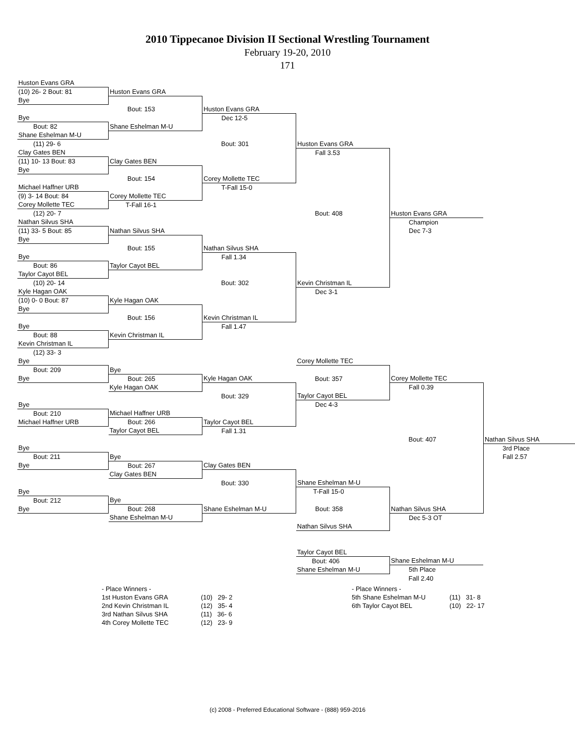2010 Tippecanoe Division II Sectional Wrestling Tournament
February 19-20, 2010
171
| Huston Evans GRA | | | | | |
| (10) 26- 2 Bout: 81 | Huston Evans GRA | | | | |
| Bye | | | | | |
| | Bout: 153 | Huston Evans GRA | | | |
| Bye | | Dec 12-5 | | | |
| Bout: 82 | Shane Eshelman M-U | | | | |
| Shane Eshelman M-U | | | | | |
| (11) 29- 6 | | Bout: 301 | Huston Evans GRA | | |
| Clay Gates BEN | | | Fall 3.53 | | |
| (11) 10- 13 Bout: 83 | Clay Gates BEN | | | | |
| Bye | | | | | |
| | Bout: 154 | Corey Mollette TEC | | | |
| Michael Haffner URB | | T-Fall 15-0 | | | |
| (9) 3- 14 Bout: 84 | Corey Mollette TEC | | | | |
| Corey Mollette TEC | T-Fall 16-1 | | | | |
| (12) 20- 7 | | | Bout: 408 | Huston Evans GRA | |
| Nathan Silvus SHA | | | | Champion | |
| (11) 33- 5 Bout: 85 | Nathan Silvus SHA | | | Dec 7-3 | |
| Bye | | | | | |
| | Bout: 155 | Nathan Silvus SHA | | | |
| Bye | | Fall 1.34 | | | |
| Bout: 86 | Taylor Cayot BEL | | | | |
| Taylor Cayot BEL | | | | | |
| (10) 20- 14 | | Bout: 302 | Kevin Christman IL | | |
| Kyle Hagan OAK | | | Dec 3-1 | | |
| (10) 0- 0 Bout: 87 | Kyle Hagan OAK | | | | |
| Bye | | | | | |
| | Bout: 156 | Kevin Christman IL | | | |
| Bye | | Fall 1.47 | | | |
| Bout: 88 | Kevin Christman IL | | | | |
| Kevin Christman IL | | | | | |
| (12) 33- 3 | | | | | |
| Bye | | | Corey Mollette TEC | | |
| Bout: 209 | Bye | | | | |
| Bye | Bout: 265 | Kyle Hagan OAK | Bout: 357 | Corey Mollette TEC | |
| | Kyle Hagan OAK | | | Fall 0.39 | |
| | | Bout: 329 | Taylor Cayot BEL | | |
| Bye | | | Dec 4-3 | | |
| Bout: 210 | Michael Haffner URB | | | | |
| Michael Haffner URB | Bout: 266 | Taylor Cayot BEL | | | |
| | Taylor Cayot BEL | Fall 1.31 | | | |
| | | | | Bout: 407 | Nathan Silvus SHA |
| Bye | | | | | 3rd Place |
| Bout: 211 | Bye | | | | Fall 2.57 |
| Bye | Bout: 267 | Clay Gates BEN | | | |
| | Clay Gates BEN | | | | |
| | | Bout: 330 | Shane Eshelman M-U | | |
| Bye | | | T-Fall 15-0 | | |
| Bout: 212 | Bye | | | | |
| Bye | Bout: 268 | Shane Eshelman M-U | Bout: 358 | Nathan Silvus SHA | |
| | Shane Eshelman M-U | | | Dec 5-3 OT | |
| | | | Nathan Silvus SHA | | |
| | | | Taylor Cayot BEL | | |
| | | | Bout: 406 | Shane Eshelman M-U | |
| | | | Shane Eshelman M-U | 5th Place | |
| | | | | Fall 2.40 | |
- Place Winners - 1st Huston Evans GRA 2nd Kevin Christman IL 3rd Nathan Silvus SHA 4th Corey Mollette TEC
(10) 29- 2 (12) 35- 4 (11) 36- 6 (12) 23- 9
- Place Winners - 5th Shane Eshelman M-U 6th Taylor Cayot BEL
(11) 31- 8 (10) 22- 17
(c) 2008 - Preferred Educational Software - (888) 959-2016